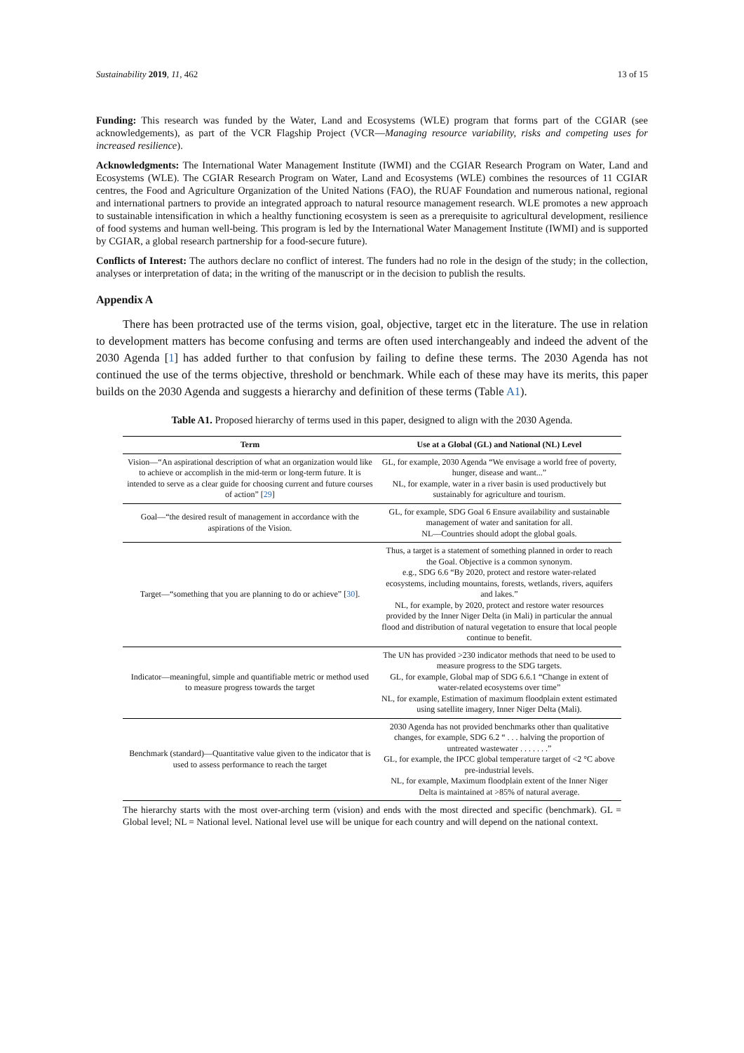Sustainability 2019, 11, 462 13 of 15
Funding: This research was funded by the Water, Land and Ecosystems (WLE) program that forms part of the CGIAR (see acknowledgements), as part of the VCR Flagship Project (VCR—Managing resource variability, risks and competing uses for increased resilience).
Acknowledgments: The International Water Management Institute (IWMI) and the CGIAR Research Program on Water, Land and Ecosystems (WLE). The CGIAR Research Program on Water, Land and Ecosystems (WLE) combines the resources of 11 CGIAR centres, the Food and Agriculture Organization of the United Nations (FAO), the RUAF Foundation and numerous national, regional and international partners to provide an integrated approach to natural resource management research. WLE promotes a new approach to sustainable intensification in which a healthy functioning ecosystem is seen as a prerequisite to agricultural development, resilience of food systems and human well-being. This program is led by the International Water Management Institute (IWMI) and is supported by CGIAR, a global research partnership for a food-secure future).
Conflicts of Interest: The authors declare no conflict of interest. The funders had no role in the design of the study; in the collection, analyses or interpretation of data; in the writing of the manuscript or in the decision to publish the results.
Appendix A
There has been protracted use of the terms vision, goal, objective, target etc in the literature. The use in relation to development matters has become confusing and terms are often used interchangeably and indeed the advent of the 2030 Agenda [1] has added further to that confusion by failing to define these terms. The 2030 Agenda has not continued the use of the terms objective, threshold or benchmark. While each of these may have its merits, this paper builds on the 2030 Agenda and suggests a hierarchy and definition of these terms (Table A1).
Table A1. Proposed hierarchy of terms used in this paper, designed to align with the 2030 Agenda.
| Term | Use at a Global (GL) and National (NL) Level |
| --- | --- |
| Vision—“An aspirational description of what an organization would like to achieve or accomplish in the mid-term or long-term future. It is intended to serve as a clear guide for choosing current and future courses of action” [ 29 ] | GL, for example, 2030 Agenda “We envisage a world free of poverty, hunger, disease and want...” NL, for example, water in a river basin is used productively but sustainably for agriculture and tourism. |
| Goal—“the desired result of management in accordance with the aspirations of the Vision. | GL, for example, SDG Goal 6 Ensure availability and sustainable management of water and sanitation for all. NL—Countries should adopt the global goals. |
| Target—“something that you are planning to do or achieve” [ 30 ]. | Thus, a target is a statement of something planned in order to reach the Goal. Objective is a common synonym. e.g., SDG 6.6 “By 2020, protect and restore water-related ecosystems, including mountains, forests, wetlands, rivers, aquifers and lakes.” NL, for example, by 2020, protect and restore water resources provided by the Inner Niger Delta (in Mali) in particular the annual flood and distribution of natural vegetation to ensure that local people continue to benefit. |
| Indicator—meaningful, simple and quantifiable metric or method used to measure progress towards the target | The UN has provided >230 indicator methods that need to be used to measure progress to the SDG targets. GL, for example, Global map of SDG 6.6.1 “Change in extent of water-related ecosystems over time” NL, for example, Estimation of maximum floodplain extent estimated using satellite imagery, Inner Niger Delta (Mali). |
| Benchmark (standard)—Quantitative value given to the indicator that is used to assess performance to reach the target | 2030 Agenda has not provided benchmarks other than qualitative changes, for example, SDG 6.2 “ . . . halving the proportion of untreated wastewater . . . . . . .” GL, for example, the IPCC global temperature target of <2 °C above pre-industrial levels. NL, for example, Maximum floodplain extent of the Inner Niger Delta is maintained at >85% of natural average. |
The hierarchy starts with the most over-arching term (vision) and ends with the most directed and specific (benchmark). GL = Global level; NL = National level. National level use will be unique for each country and will depend on the national context.